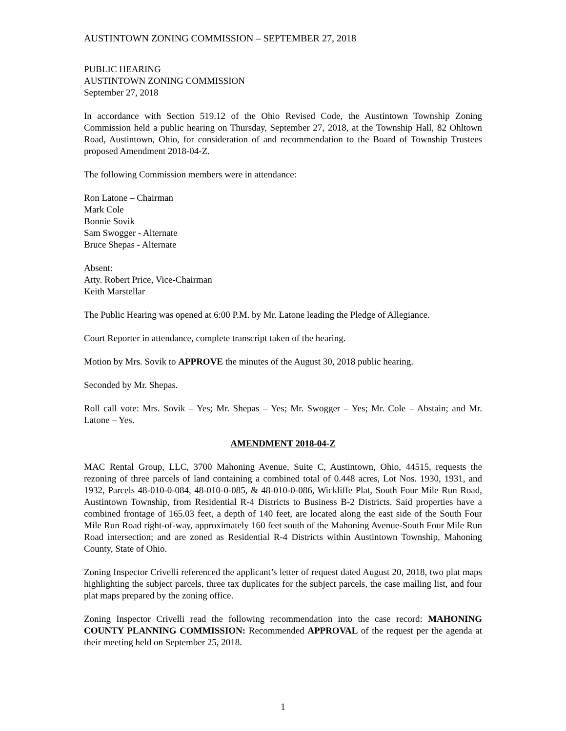AUSTINTOWN ZONING COMMISSION – SEPTEMBER 27, 2018
PUBLIC HEARING
AUSTINTOWN ZONING COMMISSION
September 27, 2018
In accordance with Section 519.12 of the Ohio Revised Code, the Austintown Township Zoning Commission held a public hearing on Thursday, September 27, 2018, at the Township Hall, 82 Ohltown Road, Austintown, Ohio, for consideration of and recommendation to the Board of Township Trustees proposed Amendment 2018-04-Z.
The following Commission members were in attendance:
Ron Latone – Chairman
Mark Cole
Bonnie Sovik
Sam Swogger - Alternate
Bruce Shepas - Alternate
Absent:
Atty. Robert Price, Vice-Chairman
Keith Marstellar
The Public Hearing was opened at 6:00 P.M. by Mr. Latone leading the Pledge of Allegiance.
Court Reporter in attendance, complete transcript taken of the hearing.
Motion by Mrs. Sovik to APPROVE the minutes of the August 30, 2018 public hearing.
Seconded by Mr. Shepas.
Roll call vote: Mrs. Sovik – Yes; Mr. Shepas – Yes; Mr. Swogger – Yes; Mr. Cole – Abstain; and Mr. Latone – Yes.
AMENDMENT 2018-04-Z
MAC Rental Group, LLC, 3700 Mahoning Avenue, Suite C, Austintown, Ohio, 44515, requests the rezoning of three parcels of land containing a combined total of 0.448 acres, Lot Nos. 1930, 1931, and 1932, Parcels 48-010-0-084, 48-010-0-085, & 48-010-0-086, Wickliffe Plat, South Four Mile Run Road, Austintown Township, from Residential R-4 Districts to Business B-2 Districts. Said properties have a combined frontage of 165.03 feet, a depth of 140 feet, are located along the east side of the South Four Mile Run Road right-of-way, approximately 160 feet south of the Mahoning Avenue-South Four Mile Run Road intersection; and are zoned as Residential R-4 Districts within Austintown Township, Mahoning County, State of Ohio.
Zoning Inspector Crivelli referenced the applicant’s letter of request dated August 20, 2018, two plat maps highlighting the subject parcels, three tax duplicates for the subject parcels, the case mailing list, and four plat maps prepared by the zoning office.
Zoning Inspector Crivelli read the following recommendation into the case record: MAHONING COUNTY PLANNING COMMISSION: Recommended APPROVAL of the request per the agenda at their meeting held on September 25, 2018.
1